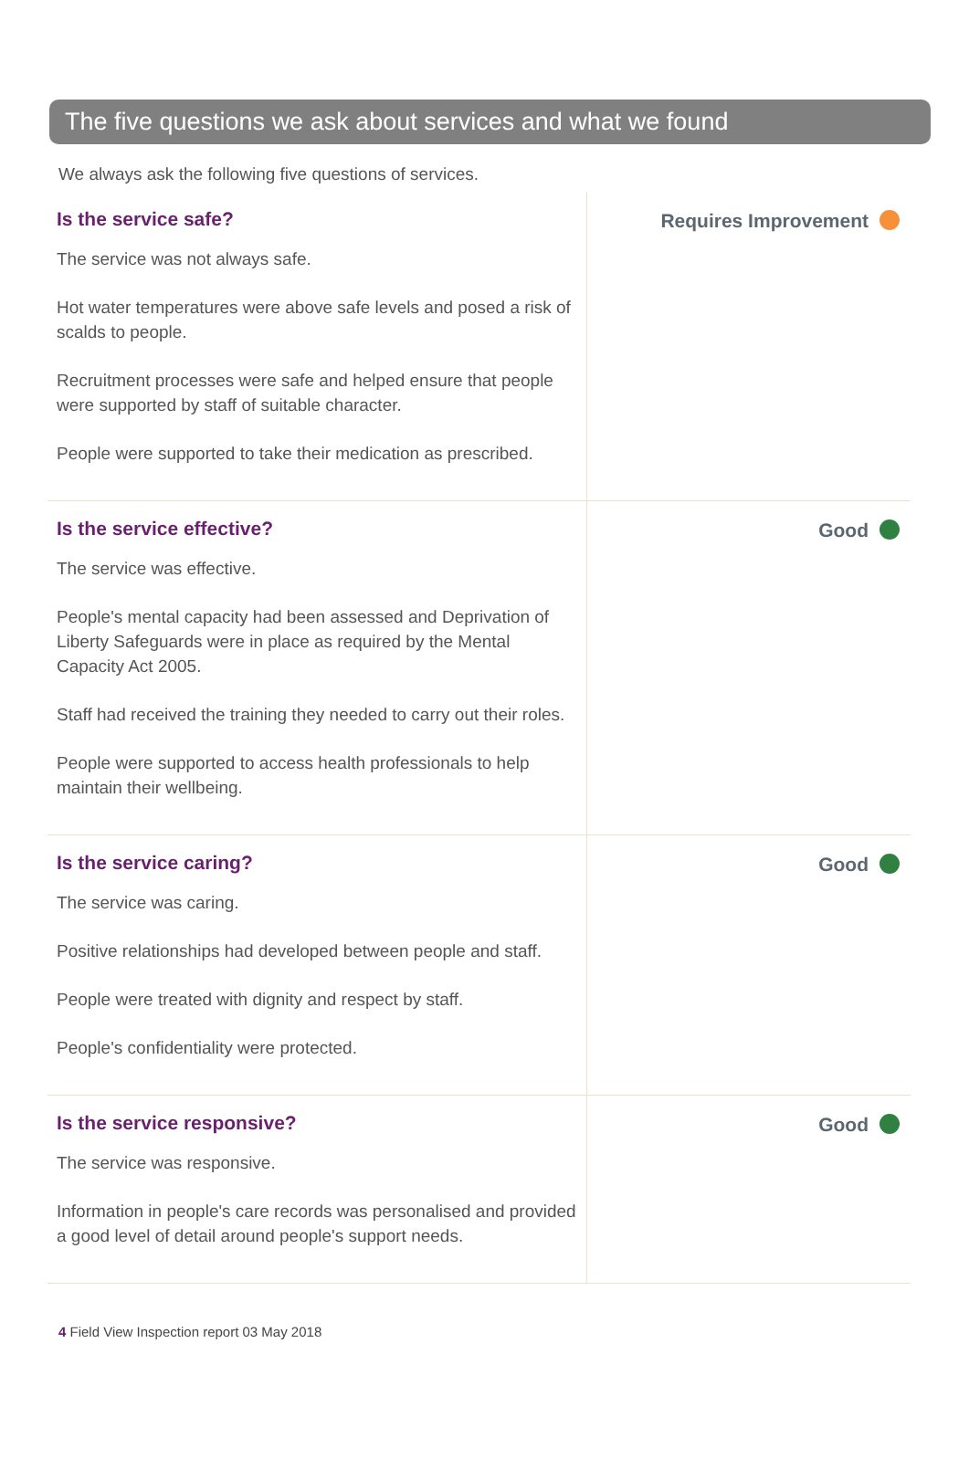The five questions we ask about services and what we found
We always ask the following five questions of services.
| Is the service safe? The service was not always safe. Hot water temperatures were above safe levels and posed a risk of scalds to people. Recruitment processes were safe and helped ensure that people were supported by staff of suitable character. People were supported to take their medication as prescribed. | Requires Improvement |
| Is the service effective? The service was effective. People's mental capacity had been assessed and Deprivation of Liberty Safeguards were in place as required by the Mental Capacity Act 2005. Staff had received the training they needed to carry out their roles. People were supported to access health professionals to help maintain their wellbeing. | Good |
| Is the service caring? The service was caring. Positive relationships had developed between people and staff. People were treated with dignity and respect by staff. People's confidentiality were protected. | Good |
| Is the service responsive? The service was responsive. Information in people's care records was personalised and provided a good level of detail around people's support needs. | Good |
4 Field View Inspection report 03 May 2018